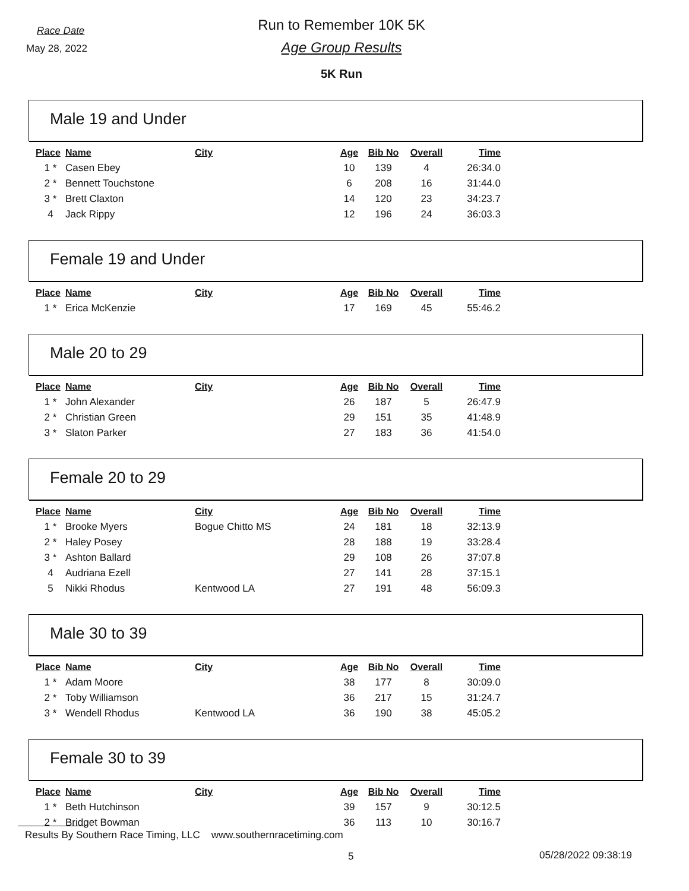Race Date
May 28, 2022
Run to Remember 10K 5K
Age Group Results
5K Run
Male 19 and Under
| Place | Name | City | Age | Bib No | Overall | Time |
| --- | --- | --- | --- | --- | --- | --- |
| 1 * | Casen Ebey | | 10 | 139 | 4 | 26:34.0 |
| 2 * | Bennett Touchstone | | 6 | 208 | 16 | 31:44.0 |
| 3 * | Brett Claxton | | 14 | 120 | 23 | 34:23.7 |
| 4 | Jack Rippy | | 12 | 196 | 24 | 36:03.3 |
Female 19 and Under
| Place | Name | City | Age | Bib No | Overall | Time |
| --- | --- | --- | --- | --- | --- | --- |
| 1 * | Erica McKenzie | | 17 | 169 | 45 | 55:46.2 |
Male 20 to 29
| Place | Name | City | Age | Bib No | Overall | Time |
| --- | --- | --- | --- | --- | --- | --- |
| 1 * | John Alexander | | 26 | 187 | 5 | 26:47.9 |
| 2 * | Christian Green | | 29 | 151 | 35 | 41:48.9 |
| 3 * | Slaton Parker | | 27 | 183 | 36 | 41:54.0 |
Female 20 to 29
| Place | Name | City | Age | Bib No | Overall | Time |
| --- | --- | --- | --- | --- | --- | --- |
| 1 * | Brooke Myers | Bogue Chitto MS | 24 | 181 | 18 | 32:13.9 |
| 2 * | Haley Posey | | 28 | 188 | 19 | 33:28.4 |
| 3 * | Ashton Ballard | | 29 | 108 | 26 | 37:07.8 |
| 4 | Audriana Ezell | | 27 | 141 | 28 | 37:15.1 |
| 5 | Nikki Rhodus | Kentwood LA | 27 | 191 | 48 | 56:09.3 |
Male 30 to 39
| Place | Name | City | Age | Bib No | Overall | Time |
| --- | --- | --- | --- | --- | --- | --- |
| 1 * | Adam Moore | | 38 | 177 | 8 | 30:09.0 |
| 2 * | Toby Williamson | | 36 | 217 | 15 | 31:24.7 |
| 3 * | Wendell Rhodus | Kentwood LA | 36 | 190 | 38 | 45:05.2 |
Female 30 to 39
| Place | Name | City | Age | Bib No | Overall | Time |
| --- | --- | --- | --- | --- | --- | --- |
| 1 * | Beth Hutchinson | | 39 | 157 | 9 | 30:12.5 |
| 2 * | Bridget Bowman | | 36 | 113 | 10 | 30:16.7 |
Results By Southern Race Timing, LLC www.southernracetiming.com
5 05/28/2022 09:38:19